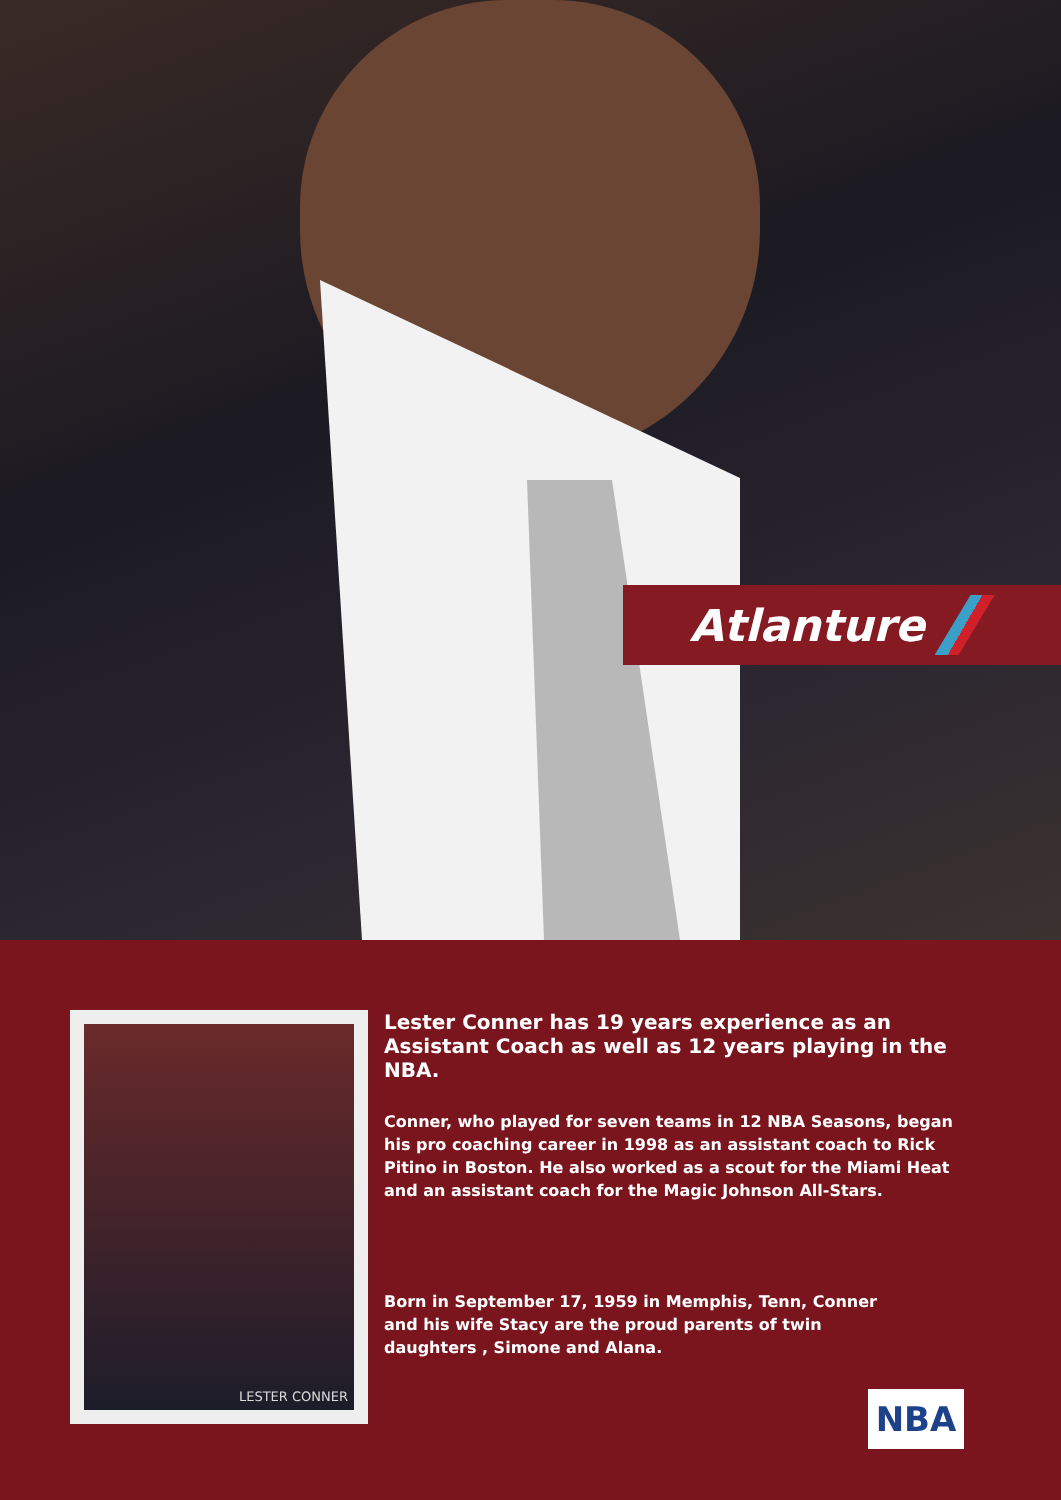Atlanture
LESTER CONNER
Lester Conner has 19 years experience as an Assistant Coach as well as 12 years playing in the NBA.
Conner, who played for seven teams in 12 NBA Seasons, began his pro coaching career in 1998 as an assistant coach to Rick Pitino in Boston. He also worked as a scout for the Miami Heat and an assistant coach for the Magic Johnson All-Stars.
Born in September 17, 1959 in Memphis, Tenn, Conner and his wife Stacy are the proud parents of twin daughters , Simone and Alana.
NBA